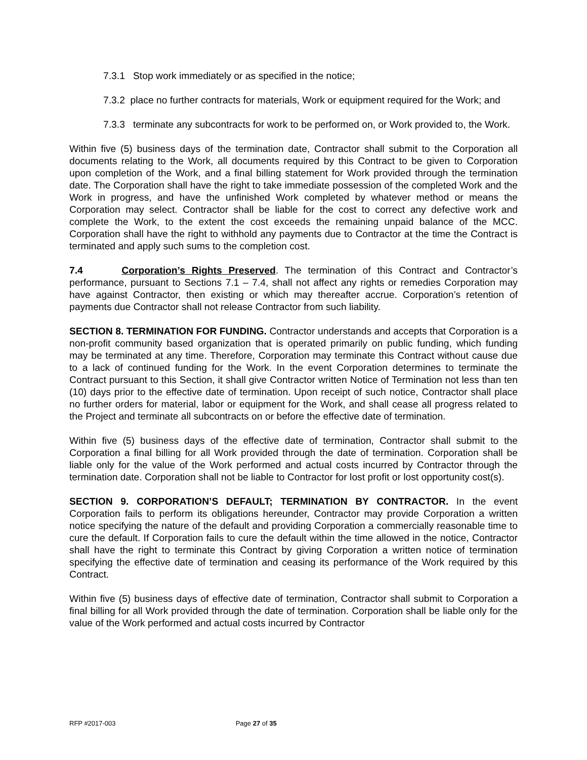7.3.1 Stop work immediately or as specified in the notice;
7.3.2 place no further contracts for materials, Work or equipment required for the Work; and
7.3.3 terminate any subcontracts for work to be performed on, or Work provided to, the Work.
Within five (5) business days of the termination date, Contractor shall submit to the Corporation all documents relating to the Work, all documents required by this Contract to be given to Corporation upon completion of the Work, and a final billing statement for Work provided through the termination date. The Corporation shall have the right to take immediate possession of the completed Work and the Work in progress, and have the unfinished Work completed by whatever method or means the Corporation may select. Contractor shall be liable for the cost to correct any defective work and complete the Work, to the extent the cost exceeds the remaining unpaid balance of the MCC. Corporation shall have the right to withhold any payments due to Contractor at the time the Contract is terminated and apply such sums to the completion cost.
7.4 Corporation’s Rights Preserved. The termination of this Contract and Contractor’s performance, pursuant to Sections 7.1 – 7.4, shall not affect any rights or remedies Corporation may have against Contractor, then existing or which may thereafter accrue. Corporation’s retention of payments due Contractor shall not release Contractor from such liability.
SECTION 8. TERMINATION FOR FUNDING. Contractor understands and accepts that Corporation is a non-profit community based organization that is operated primarily on public funding, which funding may be terminated at any time. Therefore, Corporation may terminate this Contract without cause due to a lack of continued funding for the Work. In the event Corporation determines to terminate the Contract pursuant to this Section, it shall give Contractor written Notice of Termination not less than ten (10) days prior to the effective date of termination. Upon receipt of such notice, Contractor shall place no further orders for material, labor or equipment for the Work, and shall cease all progress related to the Project and terminate all subcontracts on or before the effective date of termination.
Within five (5) business days of the effective date of termination, Contractor shall submit to the Corporation a final billing for all Work provided through the date of termination. Corporation shall be liable only for the value of the Work performed and actual costs incurred by Contractor through the termination date. Corporation shall not be liable to Contractor for lost profit or lost opportunity cost(s).
SECTION 9. CORPORATION’S DEFAULT; TERMINATION BY CONTRACTOR. In the event Corporation fails to perform its obligations hereunder, Contractor may provide Corporation a written notice specifying the nature of the default and providing Corporation a commercially reasonable time to cure the default. If Corporation fails to cure the default within the time allowed in the notice, Contractor shall have the right to terminate this Contract by giving Corporation a written notice of termination specifying the effective date of termination and ceasing its performance of the Work required by this Contract.
Within five (5) business days of effective date of termination, Contractor shall submit to Corporation a final billing for all Work provided through the date of termination. Corporation shall be liable only for the value of the Work performed and actual costs incurred by Contractor
RFP #2017-003 Page 27 of 35